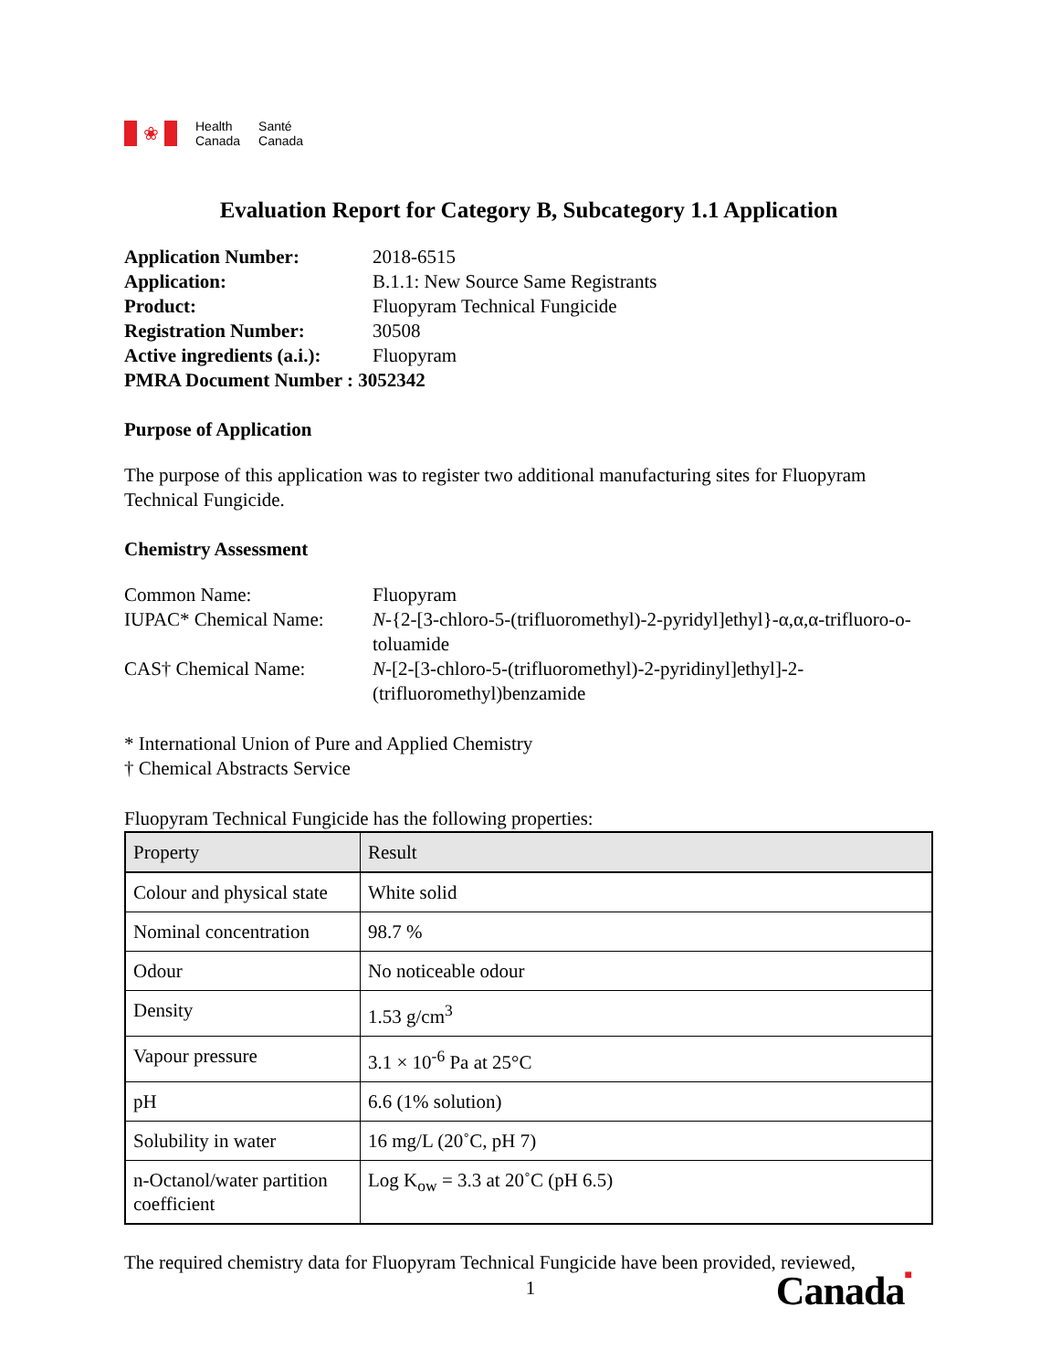❀
Health
Canada
Santé
Canada
Evaluation Report for Category B, Subcategory 1.1 Application
Application Number: 2018-6515 Application: B.1.1: New Source Same Registrants Product: Fluopyram Technical Fungicide Registration Number: 30508 Active ingredients (a.i.): Fluopyram
PMRA Document Number : 3052342
Purpose of Application
The purpose of this application was to register two additional manufacturing sites for Fluopyram Technical Fungicide.
Chemistry Assessment
Common Name: Fluopyram IUPAC* Chemical Name: N-{2-[3-chloro-5-(trifluoromethyl)-2-pyridyl]ethyl}-α,α,α-trifluoro-o-toluamide CAS† Chemical Name: N-[2-[3-chloro-5-(trifluoromethyl)-2-pyridinyl]ethyl]-2-(trifluoromethyl)benzamide
* International Union of Pure and Applied Chemistry
† Chemical Abstracts Service
Fluopyram Technical Fungicide has the following properties:
| Property | Result |
| --- | --- |
| Colour and physical state | White solid |
| Nominal concentration | 98.7 % |
| Odour | No noticeable odour |
| Density | 1.53 g/cm<sup>3</sup> |
| Vapour pressure | 3.1 × 10<sup>-6</sup> Pa at 25°C |
| pH | 6.6 (1% solution) |
| Solubility in water | 16 mg/L (20˚C, pH 7) |
| n-Octanol/water partition coefficient | Log K<sub>ow</sub> = 3.3 at 20˚C (pH 6.5) |
The required chemistry data for Fluopyram Technical Fungicide have been provided, reviewed,
1
Canada■